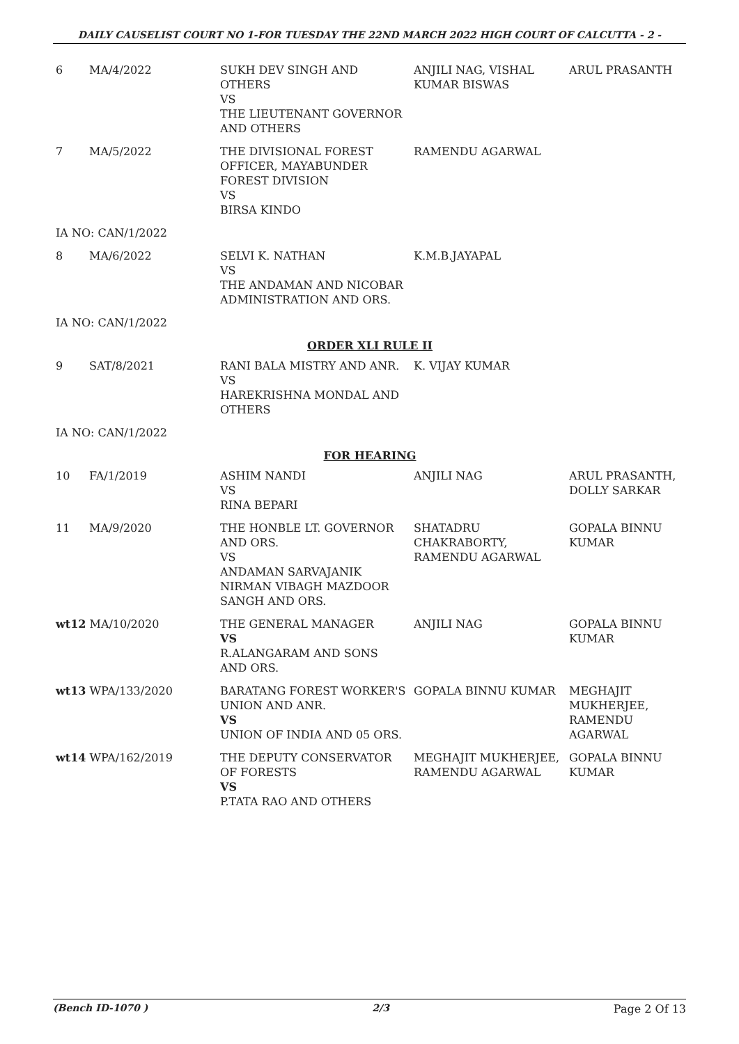DAILY CAUSELIST COURT NO 1-FOR TUESDAY THE 22ND MARCH 2022 HIGH COURT OF CALCUTTA - 2 -
| 6 | MA/4/2022 | SUKH DEV SINGH AND OTHERS VS THE LIEUTENANT GOVERNOR AND OTHERS | ANJILI NAG, VISHAL KUMAR BISWAS | ARUL PRASANTH |
| 7 | MA/5/2022 | THE DIVISIONAL FOREST OFFICER, MAYABUNDER FOREST DIVISION VS BIRSA KINDO | RAMENDU AGARWAL | |
| IA NO: CAN/1/2022 | | | | |
| 8 | MA/6/2022 | SELVI K. NATHAN VS THE ANDAMAN AND NICOBAR ADMINISTRATION AND ORS. | K.M.B.JAYAPAL | |
| IA NO: CAN/1/2022 | | | | |
| ORDER XLI RULE II | | | | |
| 9 | SAT/8/2021 | RANI BALA MISTRY AND ANR. VS HAREKRISHNA MONDAL AND OTHERS | K. VIJAY KUMAR | |
| IA NO: CAN/1/2022 | | | | |
| FOR HEARING | | | | |
| 10 | FA/1/2019 | ASHIM NANDI VS RINA BEPARI | ANJILI NAG | ARUL PRASANTH, DOLLY SARKAR |
| 11 | MA/9/2020 | THE HONBLE LT. GOVERNOR AND ORS. VS ANDAMAN SARVAJANIK NIRMAN VIBAGH MAZDOOR SANGH AND ORS. | SHATADRU CHAKRABORTY, RAMENDU AGARWAL | GOPALA BINNU KUMAR |
| wt12 MA/10/2020 | | THE GENERAL MANAGER VS R.ALANGARAM AND SONS AND ORS. | ANJILI NAG | GOPALA BINNU KUMAR |
| wt13 WPA/133/2020 | | BARATANG FOREST WORKER'S UNION AND ANR. VS UNION OF INDIA AND 05 ORS. | GOPALA BINNU KUMAR | MEGHAJIT MUKHERJEE, RAMENDU AGARWAL |
| wt14 WPA/162/2019 | | THE DEPUTY CONSERVATOR OF FORESTS VS P.TATA RAO AND OTHERS | MEGHAJIT MUKHERJEE, RAMENDU AGARWAL | GOPALA BINNU KUMAR |
(Bench ID-1070 ) 2/3 Page 2 Of 13